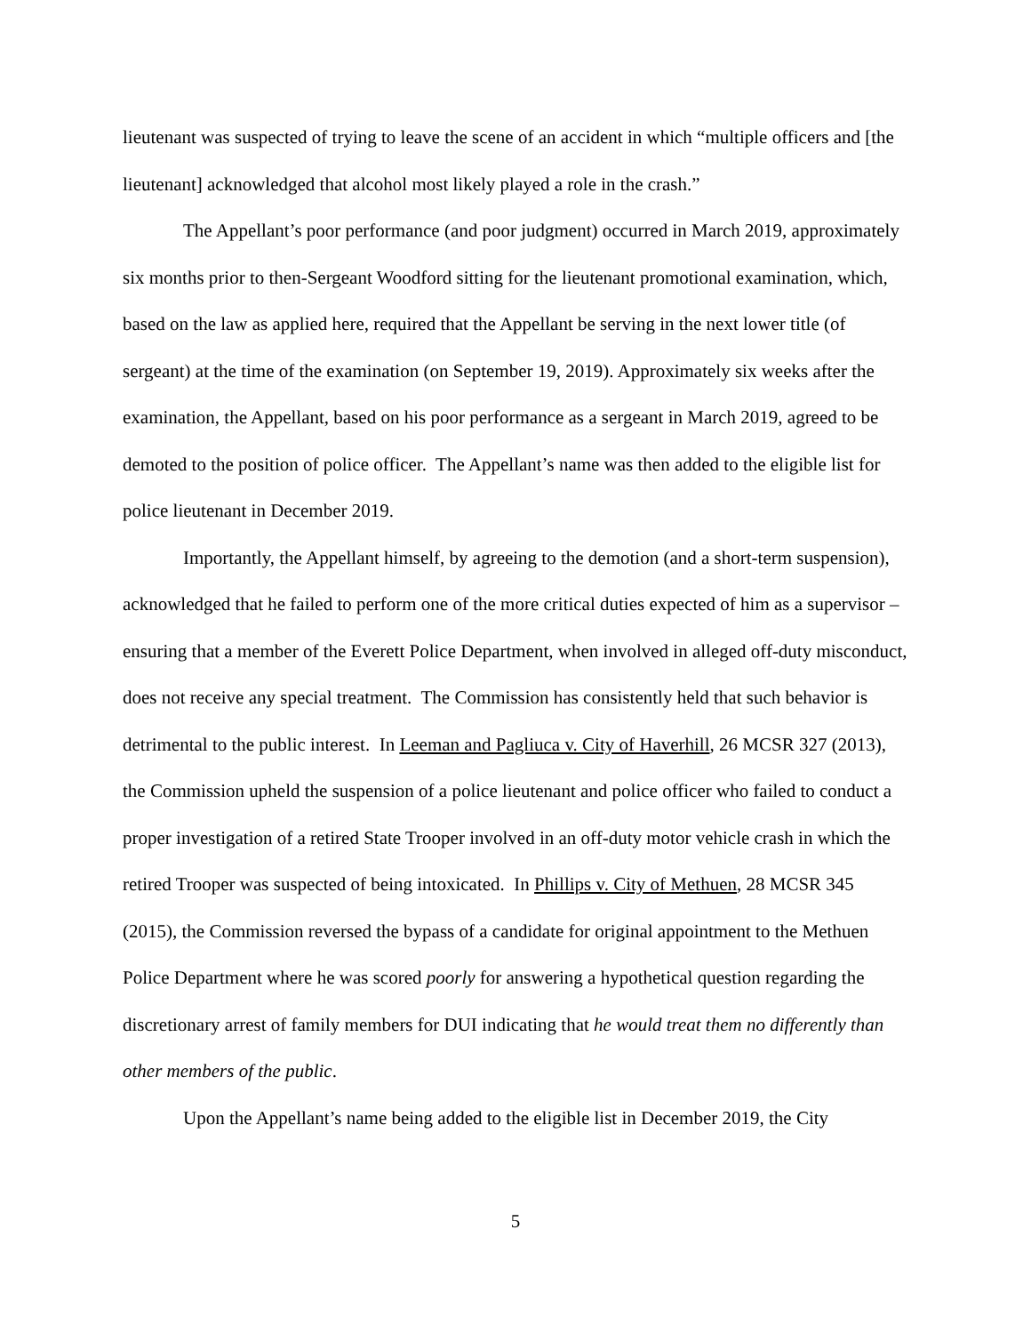lieutenant was suspected of trying to leave the scene of an accident in which “multiple officers and [the lieutenant] acknowledged that alcohol most likely played a role in the crash.”
The Appellant’s poor performance (and poor judgment) occurred in March 2019, approximately six months prior to then-Sergeant Woodford sitting for the lieutenant promotional examination, which, based on the law as applied here, required that the Appellant be serving in the next lower title (of sergeant) at the time of the examination (on September 19, 2019). Approximately six weeks after the examination, the Appellant, based on his poor performance as a sergeant in March 2019, agreed to be demoted to the position of police officer. The Appellant’s name was then added to the eligible list for police lieutenant in December 2019.
Importantly, the Appellant himself, by agreeing to the demotion (and a short-term suspension), acknowledged that he failed to perform one of the more critical duties expected of him as a supervisor – ensuring that a member of the Everett Police Department, when involved in alleged off-duty misconduct, does not receive any special treatment. The Commission has consistently held that such behavior is detrimental to the public interest. In Leeman and Pagliuca v. City of Haverhill, 26 MCSR 327 (2013), the Commission upheld the suspension of a police lieutenant and police officer who failed to conduct a proper investigation of a retired State Trooper involved in an off-duty motor vehicle crash in which the retired Trooper was suspected of being intoxicated. In Phillips v. City of Methuen, 28 MCSR 345 (2015), the Commission reversed the bypass of a candidate for original appointment to the Methuen Police Department where he was scored poorly for answering a hypothetical question regarding the discretionary arrest of family members for DUI indicating that he would treat them no differently than other members of the public.
Upon the Appellant’s name being added to the eligible list in December 2019, the City
5